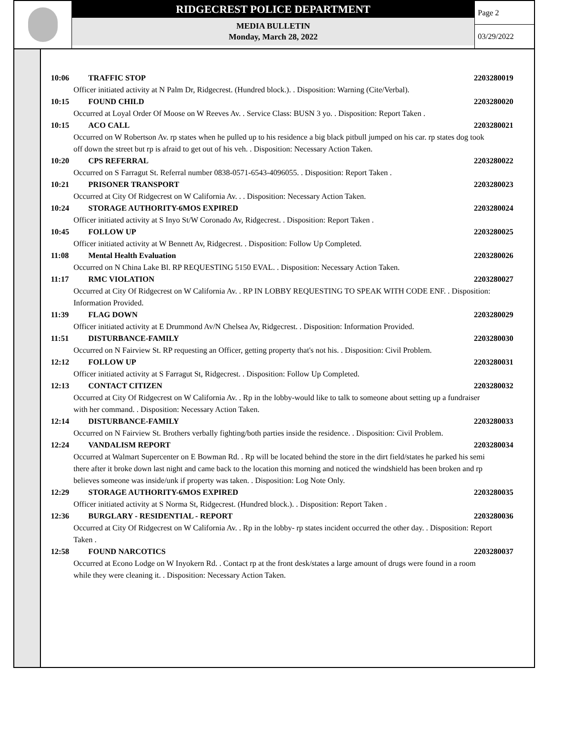RIDGECREST POLICE DEPARTMENT
MEDIA BULLETIN
Monday, March 28, 2022
Page 2
03/29/2022
10:06 TRAFFIC STOP 2203280019
Officer initiated activity at N Palm Dr, Ridgecrest. (Hundred block.). . Disposition: Warning (Cite/Verbal).
10:15 FOUND CHILD 2203280020
Occurred at Loyal Order Of Moose on W Reeves Av. . Service Class: BUSN 3 yo. . Disposition: Report Taken .
10:15 ACO CALL 2203280021
Occurred on W Robertson Av. rp states when he pulled up to his residence a big black pitbull jumped on his car. rp states dog took off down the street but rp is afraid to get out of his veh. . Disposition: Necessary Action Taken.
10:20 CPS REFERRAL 2203280022
Occurred on S Farragut St. Referral number 0838-0571-6543-4096055. . Disposition: Report Taken .
10:21 PRISONER TRANSPORT 2203280023
Occurred at City Of Ridgecrest on W California Av. . . Disposition: Necessary Action Taken.
10:24 STORAGE AUTHORITY-6MOS EXPIRED 2203280024
Officer initiated activity at S Inyo St/W Coronado Av, Ridgecrest. . Disposition: Report Taken .
10:45 FOLLOW UP 2203280025
Officer initiated activity at W Bennett Av, Ridgecrest. . Disposition: Follow Up Completed.
11:08 Mental Health Evaluation 2203280026
Occurred on N China Lake Bl. RP REQUESTING 5150 EVAL. . Disposition: Necessary Action Taken.
11:17 RMC VIOLATION 2203280027
Occurred at City Of Ridgecrest on W California Av. . RP IN LOBBY REQUESTING TO SPEAK WITH CODE ENF. . Disposition: Information Provided.
11:39 FLAG DOWN 2203280029
Officer initiated activity at E Drummond Av/N Chelsea Av, Ridgecrest. . Disposition: Information Provided.
11:51 DISTURBANCE-FAMILY 2203280030
Occurred on N Fairview St. RP requesting an Officer, getting property that's not his. . Disposition: Civil Problem.
12:12 FOLLOW UP 2203280031
Officer initiated activity at S Farragut St, Ridgecrest. . Disposition: Follow Up Completed.
12:13 CONTACT CITIZEN 2203280032
Occurred at City Of Ridgecrest on W California Av. . Rp in the lobby-would like to talk to someone about setting up a fundraiser with her command. . Disposition: Necessary Action Taken.
12:14 DISTURBANCE-FAMILY 2203280033
Occurred on N Fairview St. Brothers verbally fighting/both parties inside the residence. . Disposition: Civil Problem.
12:24 VANDALISM REPORT 2203280034
Occurred at Walmart Supercenter on E Bowman Rd. . Rp will be located behind the store in the dirt field/states he parked his semi there after it broke down last night and came back to the location this morning and noticed the windshield has been broken and rp believes someone was inside/unk if property was taken. . Disposition: Log Note Only.
12:29 STORAGE AUTHORITY-6MOS EXPIRED 2203280035
Officer initiated activity at S Norma St, Ridgecrest. (Hundred block.). . Disposition: Report Taken .
12:36 BURGLARY - RESIDENTIAL - REPORT 2203280036
Occurred at City Of Ridgecrest on W California Av. . Rp in the lobby- rp states incident occurred the other day. . Disposition: Report Taken .
12:58 FOUND NARCOTICS 2203280037
Occurred at Econo Lodge on W Inyokern Rd. . Contact rp at the front desk/states a large amount of drugs were found in a room while they were cleaning it. . Disposition: Necessary Action Taken.